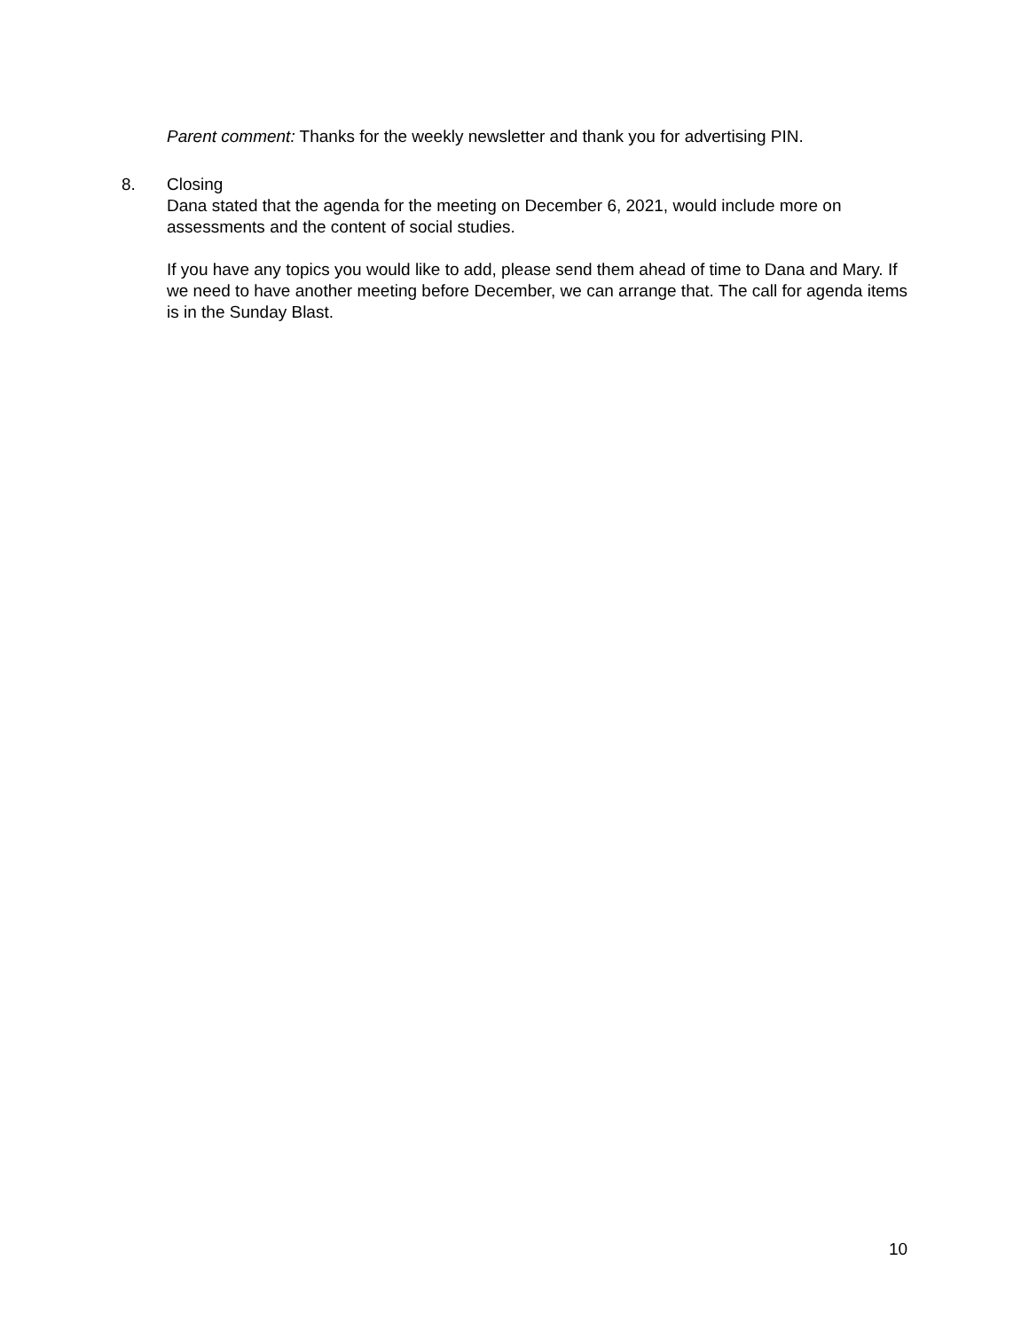Parent comment: Thanks for the weekly newsletter and thank you for advertising PIN.
8. Closing
Dana stated that the agenda for the meeting on December 6, 2021, would include more on assessments and the content of social studies.
If you have any topics you would like to add, please send them ahead of time to Dana and Mary. If we need to have another meeting before December, we can arrange that. The call for agenda items is in the Sunday Blast.
10